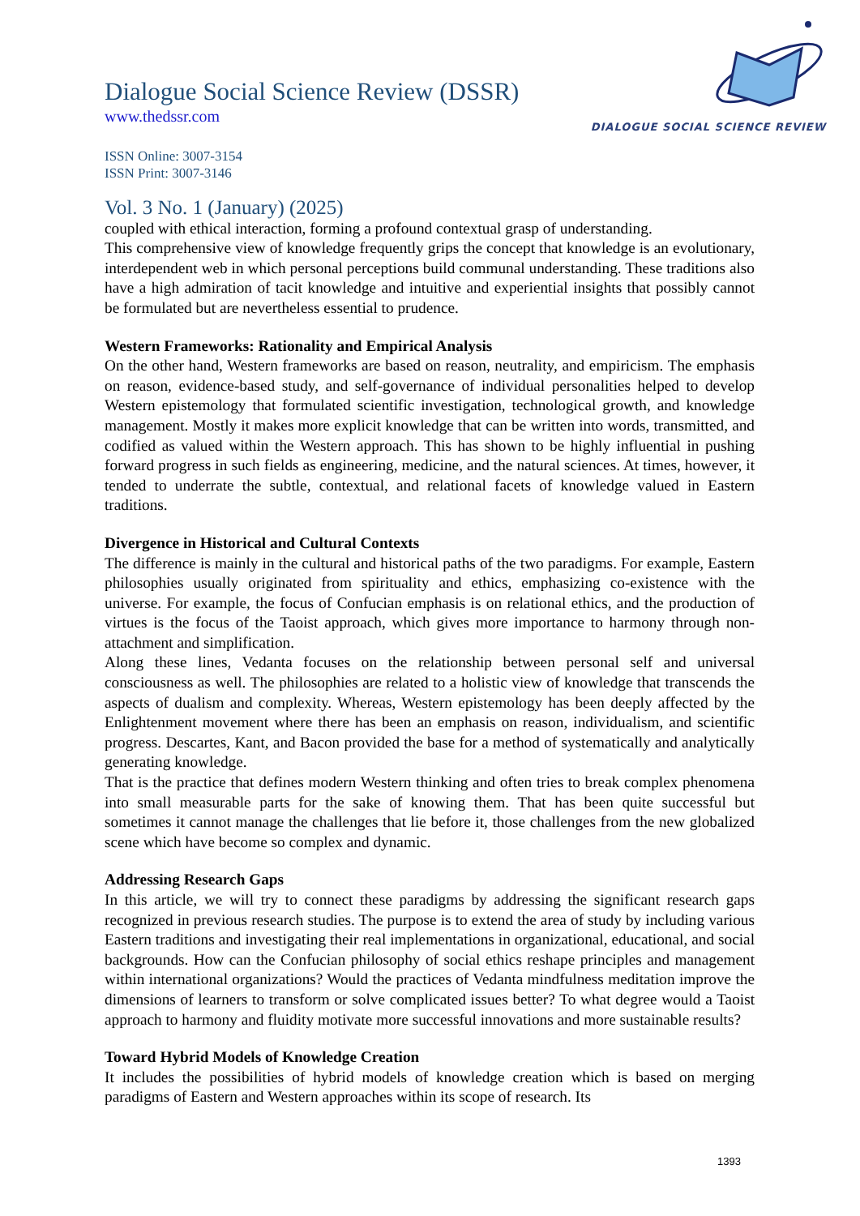DIALOGUE SOCIAL SCIENCE REVIEW
Dialogue Social Science Review (DSSR)
www.thedssr.com
ISSN Online: 3007-3154
ISSN Print: 3007-3146
Vol. 3 No. 1 (January) (2025)
coupled with ethical interaction, forming a profound contextual grasp of understanding.
This comprehensive view of knowledge frequently grips the concept that knowledge is an evolutionary, interdependent web in which personal perceptions build communal understanding. These traditions also have a high admiration of tacit knowledge and intuitive and experiential insights that possibly cannot be formulated but are nevertheless essential to prudence.
Western Frameworks: Rationality and Empirical Analysis
On the other hand, Western frameworks are based on reason, neutrality, and empiricism. The emphasis on reason, evidence-based study, and self-governance of individual personalities helped to develop Western epistemology that formulated scientific investigation, technological growth, and knowledge management. Mostly it makes more explicit knowledge that can be written into words, transmitted, and codified as valued within the Western approach. This has shown to be highly influential in pushing forward progress in such fields as engineering, medicine, and the natural sciences. At times, however, it tended to underrate the subtle, contextual, and relational facets of knowledge valued in Eastern traditions.
Divergence in Historical and Cultural Contexts
The difference is mainly in the cultural and historical paths of the two paradigms. For example, Eastern philosophies usually originated from spirituality and ethics, emphasizing co-existence with the universe. For example, the focus of Confucian emphasis is on relational ethics, and the production of virtues is the focus of the Taoist approach, which gives more importance to harmony through non-attachment and simplification.
Along these lines, Vedanta focuses on the relationship between personal self and universal consciousness as well. The philosophies are related to a holistic view of knowledge that transcends the aspects of dualism and complexity. Whereas, Western epistemology has been deeply affected by the Enlightenment movement where there has been an emphasis on reason, individualism, and scientific progress. Descartes, Kant, and Bacon provided the base for a method of systematically and analytically generating knowledge.
That is the practice that defines modern Western thinking and often tries to break complex phenomena into small measurable parts for the sake of knowing them. That has been quite successful but sometimes it cannot manage the challenges that lie before it, those challenges from the new globalized scene which have become so complex and dynamic.
Addressing Research Gaps
In this article, we will try to connect these paradigms by addressing the significant research gaps recognized in previous research studies. The purpose is to extend the area of study by including various Eastern traditions and investigating their real implementations in organizational, educational, and social backgrounds. How can the Confucian philosophy of social ethics reshape principles and management within international organizations? Would the practices of Vedanta mindfulness meditation improve the dimensions of learners to transform or solve complicated issues better? To what degree would a Taoist approach to harmony and fluidity motivate more successful innovations and more sustainable results?
Toward Hybrid Models of Knowledge Creation
It includes the possibilities of hybrid models of knowledge creation which is based on merging paradigms of Eastern and Western approaches within its scope of research. Its
1393